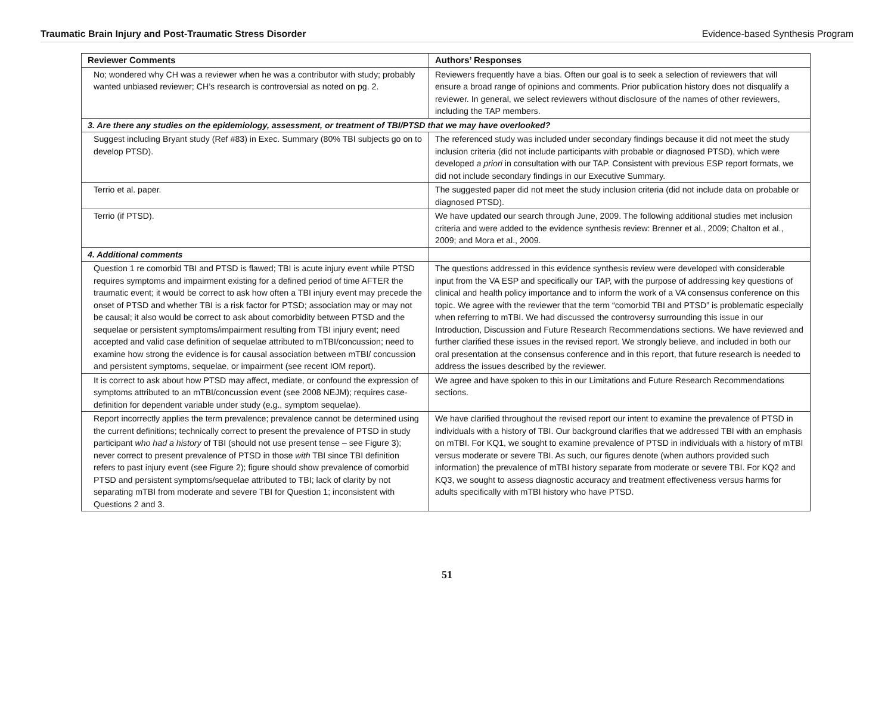Traumatic Brain Injury and Post-Traumatic Stress Disorder Evidence-based Synthesis Program
| Reviewer Comments | Authors’ Responses |
| --- | --- |
| No; wondered why CH was a reviewer when he was a contributor with study; probably wanted unbiased reviewer; CH’s research is controversial as noted on pg. 2. | Reviewers frequently have a bias. Often our goal is to seek a selection of reviewers that will ensure a broad range of opinions and comments. Prior publication history does not disqualify a reviewer. In general, we select reviewers without disclosure of the names of other reviewers, including the TAP members. |
| 3. Are there any studies on the epidemiology, assessment, or treatment of TBI/PTSD that we may have overlooked? | |
| Suggest including Bryant study (Ref #83) in Exec. Summary (80% TBI subjects go on to develop PTSD). | The referenced study was included under secondary findings because it did not meet the study inclusion criteria (did not include participants with probable or diagnosed PTSD), which were developed a priori in consultation with our TAP. Consistent with previous ESP report formats, we did not include secondary findings in our Executive Summary. |
| Terrio et al. paper. | The suggested paper did not meet the study inclusion criteria (did not include data on probable or diagnosed PTSD). |
| Terrio (if PTSD). | We have updated our search through June, 2009. The following additional studies met inclusion criteria and were added to the evidence synthesis review: Brenner et al., 2009; Chalton et al., 2009; and Mora et al., 2009. |
| 4. Additional comments | |
| Question 1 re comorbid TBI and PTSD is flawed; TBI is acute injury event while PTSD requires symptoms and impairment existing for a defined period of time AFTER the traumatic event; it would be correct to ask how often a TBI injury event may precede the onset of PTSD and whether TBI is a risk factor for PTSD; association may or may not be causal; it also would be correct to ask about comorbidity between PTSD and the sequelae or persistent symptoms/impairment resulting from TBI injury event; need accepted and valid case definition of sequelae attributed to mTBI/concussion; need to examine how strong the evidence is for causal association between mTBI/ concussion and persistent symptoms, sequelae, or impairment (see recent IOM report). | The questions addressed in this evidence synthesis review were developed with considerable input from the VA ESP and specifically our TAP, with the purpose of addressing key questions of clinical and health policy importance and to inform the work of a VA consensus conference on this topic. We agree with the reviewer that the term “comorbid TBI and PTSD” is problematic especially when referring to mTBI. We had discussed the controversy surrounding this issue in our Introduction, Discussion and Future Research Recommendations sections. We have reviewed and further clarified these issues in the revised report. We strongly believe, and included in both our oral presentation at the consensus conference and in this report, that future research is needed to address the issues described by the reviewer. |
| It is correct to ask about how PTSD may affect, mediate, or confound the expression of symptoms attributed to an mTBI/concussion event (see 2008 NEJM); requires case-definition for dependent variable under study (e.g., symptom sequelae). | We agree and have spoken to this in our Limitations and Future Research Recommendations sections. |
| Report incorrectly applies the term prevalence; prevalence cannot be determined using the current definitions; technically correct to present the prevalence of PTSD in study participant who had a history of TBI (should not use present tense – see Figure 3); never correct to present prevalence of PTSD in those with TBI since TBI definition refers to past injury event (see Figure 2); figure should show prevalence of comorbid PTSD and persistent symptoms/sequelae attributed to TBI; lack of clarity by not separating mTBI from moderate and severe TBI for Question 1; inconsistent with Questions 2 and 3. | We have clarified throughout the revised report our intent to examine the prevalence of PTSD in individuals with a history of TBI. Our background clarifies that we addressed TBI with an emphasis on mTBI. For KQ1, we sought to examine prevalence of PTSD in individuals with a history of mTBI versus moderate or severe TBI. As such, our figures denote (when authors provided such information) the prevalence of mTBI history separate from moderate or severe TBI. For KQ2 and KQ3, we sought to assess diagnostic accuracy and treatment effectiveness versus harms for adults specifically with mTBI history who have PTSD. |
51